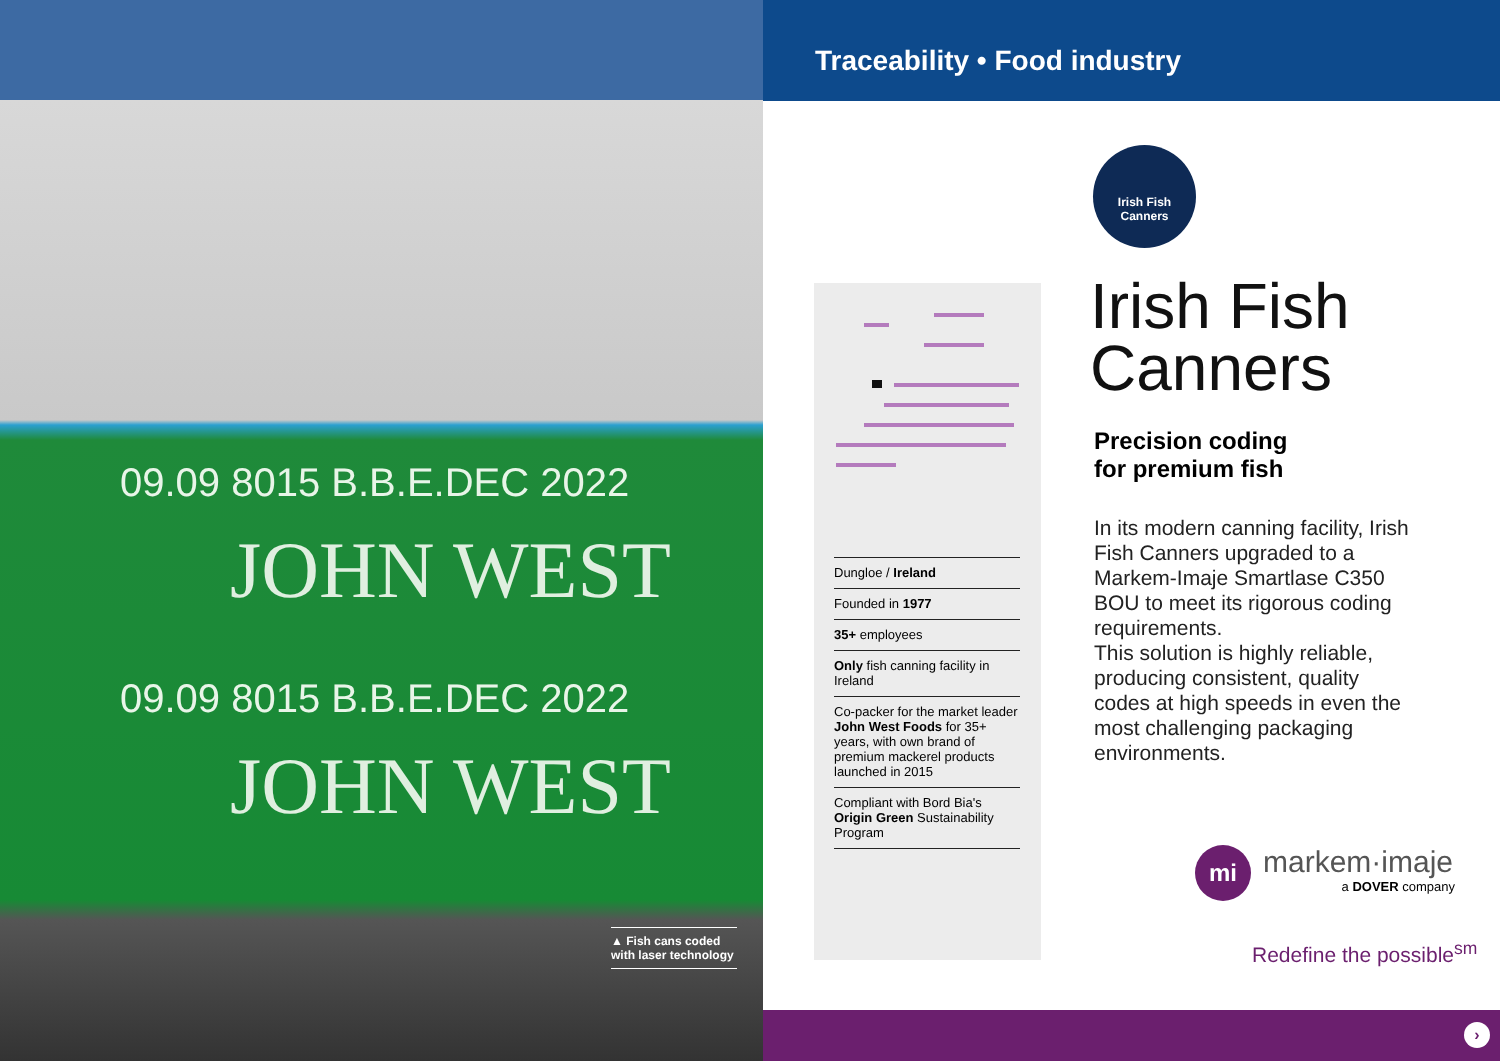09.09 8015 B.B.E.DEC 2022
JOHN WEST
09.09 8015 B.B.E.DEC 2022
JOHN WEST
▲ Fish cans coded with laser technology
Traceability • Food industry
Dungloe / Ireland
Founded in 1977
35+ employees
Only fish canning facility in Ireland
Co-packer for the market leader John West Foods for 35+ years, with own brand of premium mackerel products launched in 2015
Compliant with Bord Bia's Origin Green Sustainability Program
Irish Fish
Canners
Irish Fish
Canners
Precision coding
for premium fish
In its modern canning facility, Irish Fish Canners upgraded to a Markem-Imaje Smartlase C350 BOU to meet its rigorous coding requirements.
This solution is highly reliable, producing consistent, quality codes at high speeds in even the most challenging packaging environments.
mi
markem·imaje
a DOVER company
Redefine the possible<sup>sm</sup>
›